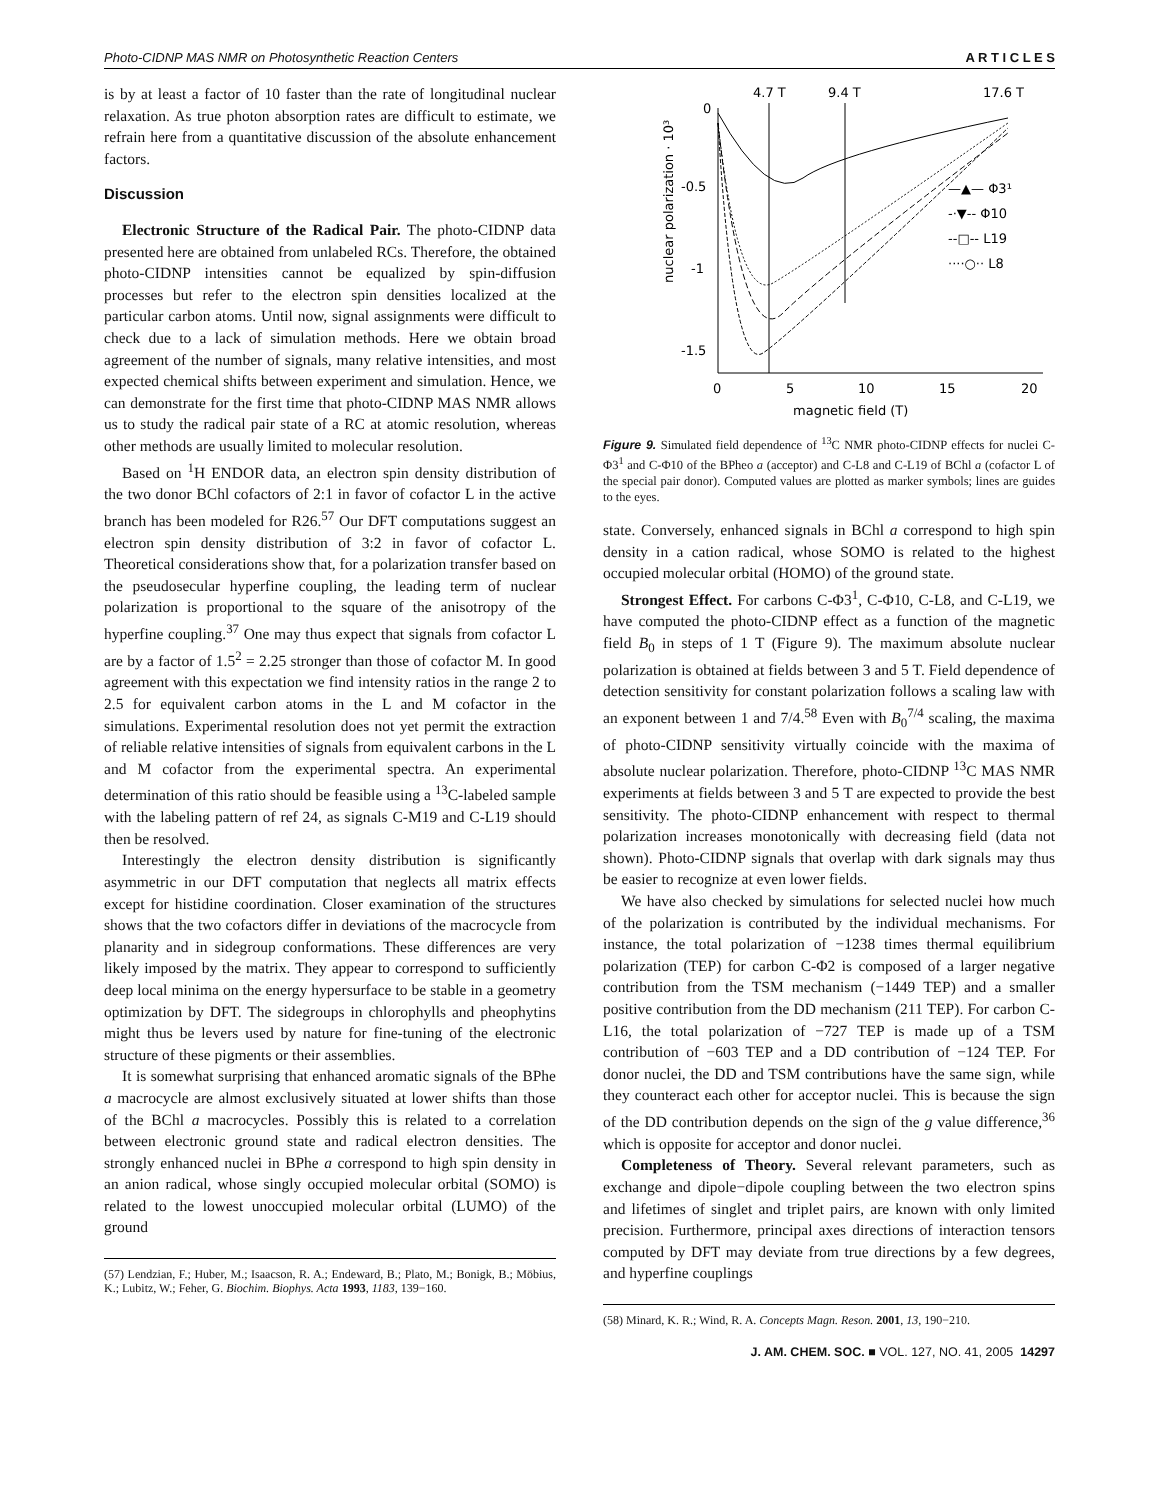Photo-CIDNP MAS NMR on Photosynthetic Reaction Centers A R T I C L E S
is by at least a factor of 10 faster than the rate of longitudinal nuclear relaxation. As true photon absorption rates are difficult to estimate, we refrain here from a quantitative discussion of the absolute enhancement factors.
Discussion
Electronic Structure of the Radical Pair. The photo-CIDNP data presented here are obtained from unlabeled RCs. Therefore, the obtained photo-CIDNP intensities cannot be equalized by spin-diffusion processes but refer to the electron spin densities localized at the particular carbon atoms. Until now, signal assignments were difficult to check due to a lack of simulation methods. Here we obtain broad agreement of the number of signals, many relative intensities, and most expected chemical shifts between experiment and simulation. Hence, we can demonstrate for the first time that photo-CIDNP MAS NMR allows us to study the radical pair state of a RC at atomic resolution, whereas other methods are usually limited to molecular resolution.
Based on <sup>1</sup>H ENDOR data, an electron spin density distribution of the two donor BChl cofactors of 2:1 in favor of cofactor L in the active branch has been modeled for R26.<sup>57</sup> Our DFT computations suggest an electron spin density distribution of 3:2 in favor of cofactor L. Theoretical considerations show that, for a polarization transfer based on the pseudosecular hyperfine coupling, the leading term of nuclear polarization is proportional to the square of the anisotropy of the hyperfine coupling.<sup>37</sup> One may thus expect that signals from cofactor L are by a factor of 1.5<sup>2</sup> = 2.25 stronger than those of cofactor M. In good agreement with this expectation we find intensity ratios in the range 2 to 2.5 for equivalent carbon atoms in the L and M cofactor in the simulations. Experimental resolution does not yet permit the extraction of reliable relative intensities of signals from equivalent carbons in the L and M cofactor from the experimental spectra. An experimental determination of this ratio should be feasible using a <sup>13</sup>C-labeled sample with the labeling pattern of ref 24, as signals C-M19 and C-L19 should then be resolved.
Interestingly the electron density distribution is significantly asymmetric in our DFT computation that neglects all matrix effects except for histidine coordination. Closer examination of the structures shows that the two cofactors differ in deviations of the macrocycle from planarity and in sidegroup conformations. These differences are very likely imposed by the matrix. They appear to correspond to sufficiently deep local minima on the energy hypersurface to be stable in a geometry optimization by DFT. The sidegroups in chlorophylls and pheophytins might thus be levers used by nature for fine-tuning of the electronic structure of these pigments or their assemblies.
It is somewhat surprising that enhanced aromatic signals of the BPhe a macrocycle are almost exclusively situated at lower shifts than those of the BChl a macrocycles. Possibly this is related to a correlation between electronic ground state and radical electron densities. The strongly enhanced nuclei in BPhe a correspond to high spin density in an anion radical, whose singly occupied molecular orbital (SOMO) is related to the lowest unoccupied molecular orbital (LUMO) of the ground
(57) Lendzian, F.; Huber, M.; Isaacson, R. A.; Endeward, B.; Plato, M.; Bonigk, B.; Möbius, K.; Lubitz, W.; Feher, G. Biochim. Biophys. Acta 1993, 1183, 139−160.
4.7 T
9.4 T
17.6 T
0
-0.5
-1
-1.5
nuclear polarization · 10³
0
5
10
15
20
magnetic field (T)
—▲— Φ3¹
-·▼-- Φ10
--□-- L19
····○·· L8
Figure 9. Simulated field dependence of <sup>13</sup>C NMR photo-CIDNP effects for nuclei C-Φ3<sup>1</sup> and C-Φ10 of the BPheo a (acceptor) and C-L8 and C-L19 of BChl a (cofactor L of the special pair donor). Computed values are plotted as marker symbols; lines are guides to the eyes.
state. Conversely, enhanced signals in BChl a correspond to high spin density in a cation radical, whose SOMO is related to the highest occupied molecular orbital (HOMO) of the ground state.
Strongest Effect. For carbons C-Φ3<sup>1</sup>, C-Φ10, C-L8, and C-L19, we have computed the photo-CIDNP effect as a function of the magnetic field B<sub>0</sub> in steps of 1 T (Figure 9). The maximum absolute nuclear polarization is obtained at fields between 3 and 5 T. Field dependence of detection sensitivity for constant polarization follows a scaling law with an exponent between 1 and 7/4.<sup>58</sup> Even with B<sub>0</sub><sup>7/4</sup> scaling, the maxima of photo-CIDNP sensitivity virtually coincide with the maxima of absolute nuclear polarization. Therefore, photo-CIDNP <sup>13</sup>C MAS NMR experiments at fields between 3 and 5 T are expected to provide the best sensitivity. The photo-CIDNP enhancement with respect to thermal polarization increases monotonically with decreasing field (data not shown). Photo-CIDNP signals that overlap with dark signals may thus be easier to recognize at even lower fields.
We have also checked by simulations for selected nuclei how much of the polarization is contributed by the individual mechanisms. For instance, the total polarization of −1238 times thermal equilibrium polarization (TEP) for carbon C-Φ2 is composed of a larger negative contribution from the TSM mechanism (−1449 TEP) and a smaller positive contribution from the DD mechanism (211 TEP). For carbon C-L16, the total polarization of −727 TEP is made up of a TSM contribution of −603 TEP and a DD contribution of −124 TEP. For donor nuclei, the DD and TSM contributions have the same sign, while they counteract each other for acceptor nuclei. This is because the sign of the DD contribution depends on the sign of the g value difference,<sup>36</sup> which is opposite for acceptor and donor nuclei.
Completeness of Theory. Several relevant parameters, such as exchange and dipole−dipole coupling between the two electron spins and lifetimes of singlet and triplet pairs, are known with only limited precision. Furthermore, principal axes directions of interaction tensors computed by DFT may deviate from true directions by a few degrees, and hyperfine couplings
(58) Minard, K. R.; Wind, R. A. Concepts Magn. Reson. 2001, 13, 190−210.
J. AM. CHEM. SOC. ■ VOL. 127, NO. 41, 2005 14297